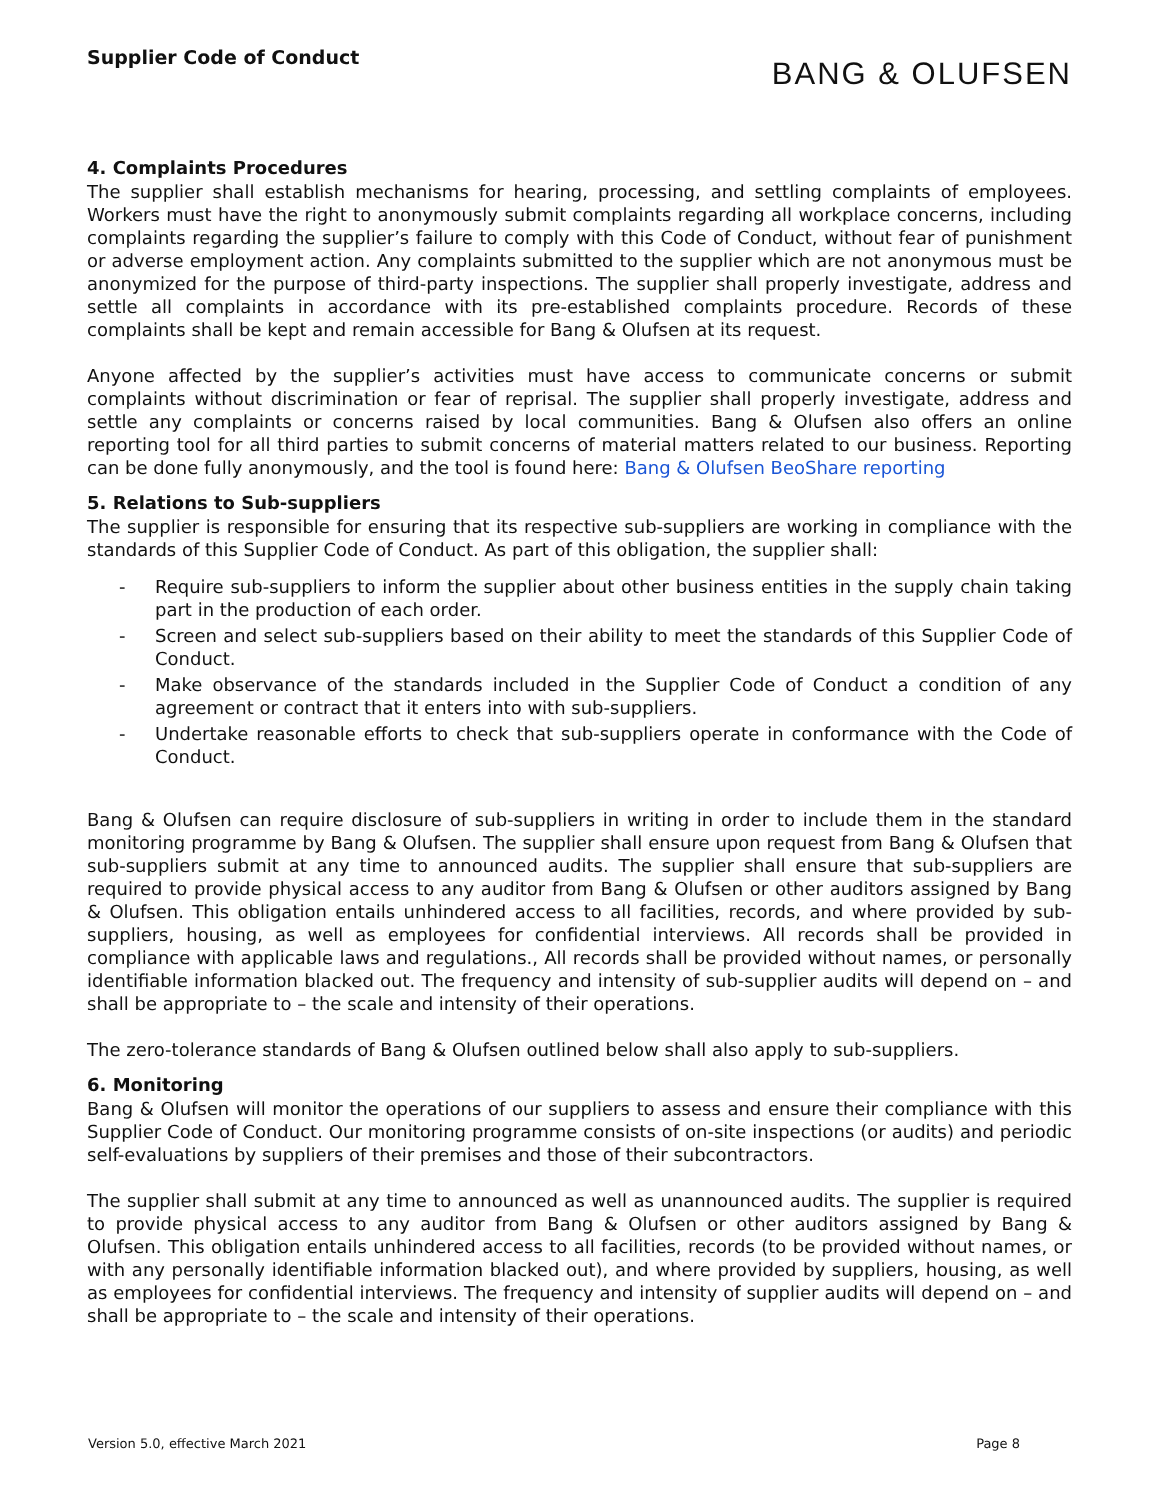Supplier Code of Conduct
BANG & OLUFSEN
4. Complaints Procedures
The supplier shall establish mechanisms for hearing, processing, and settling complaints of employees. Workers must have the right to anonymously submit complaints regarding all workplace concerns, including complaints regarding the supplier’s failure to comply with this Code of Conduct, without fear of punishment or adverse employment action. Any complaints submitted to the supplier which are not anonymous must be anonymized for the purpose of third-party inspections. The supplier shall properly investigate, address and settle all complaints in accordance with its pre-established complaints procedure. Records of these complaints shall be kept and remain accessible for Bang & Olufsen at its request.
Anyone affected by the supplier’s activities must have access to communicate concerns or submit complaints without discrimination or fear of reprisal. The supplier shall properly investigate, address and settle any complaints or concerns raised by local communities. Bang & Olufsen also offers an online reporting tool for all third parties to submit concerns of material matters related to our business. Reporting can be done fully anonymously, and the tool is found here: Bang & Olufsen BeoShare reporting
5. Relations to Sub-suppliers
The supplier is responsible for ensuring that its respective sub-suppliers are working in compliance with the standards of this Supplier Code of Conduct. As part of this obligation, the supplier shall:
- Require sub-suppliers to inform the supplier about other business entities in the supply chain taking part in the production of each order.
- Screen and select sub-suppliers based on their ability to meet the standards of this Supplier Code of Conduct.
- Make observance of the standards included in the Supplier Code of Conduct a condition of any agreement or contract that it enters into with sub-suppliers.
- Undertake reasonable efforts to check that sub-suppliers operate in conformance with the Code of Conduct.
Bang & Olufsen can require disclosure of sub-suppliers in writing in order to include them in the standard monitoring programme by Bang & Olufsen. The supplier shall ensure upon request from Bang & Olufsen that sub-suppliers submit at any time to announced audits. The supplier shall ensure that sub-suppliers are required to provide physical access to any auditor from Bang & Olufsen or other auditors assigned by Bang & Olufsen. This obligation entails unhindered access to all facilities, records, and where provided by sub-suppliers, housing, as well as employees for confidential interviews. All records shall be provided in compliance with applicable laws and regulations., All records shall be provided without names, or personally identifiable information blacked out. The frequency and intensity of sub-supplier audits will depend on – and shall be appropriate to – the scale and intensity of their operations.
The zero-tolerance standards of Bang & Olufsen outlined below shall also apply to sub-suppliers.
6. Monitoring
Bang & Olufsen will monitor the operations of our suppliers to assess and ensure their compliance with this Supplier Code of Conduct. Our monitoring programme consists of on-site inspections (or audits) and periodic self-evaluations by suppliers of their premises and those of their subcontractors.
The supplier shall submit at any time to announced as well as unannounced audits. The supplier is required to provide physical access to any auditor from Bang & Olufsen or other auditors assigned by Bang & Olufsen. This obligation entails unhindered access to all facilities, records (to be provided without names, or with any personally identifiable information blacked out), and where provided by suppliers, housing, as well as employees for confidential interviews. The frequency and intensity of supplier audits will depend on – and shall be appropriate to – the scale and intensity of their operations.
Version 5.0, effective March 2021 Page 8